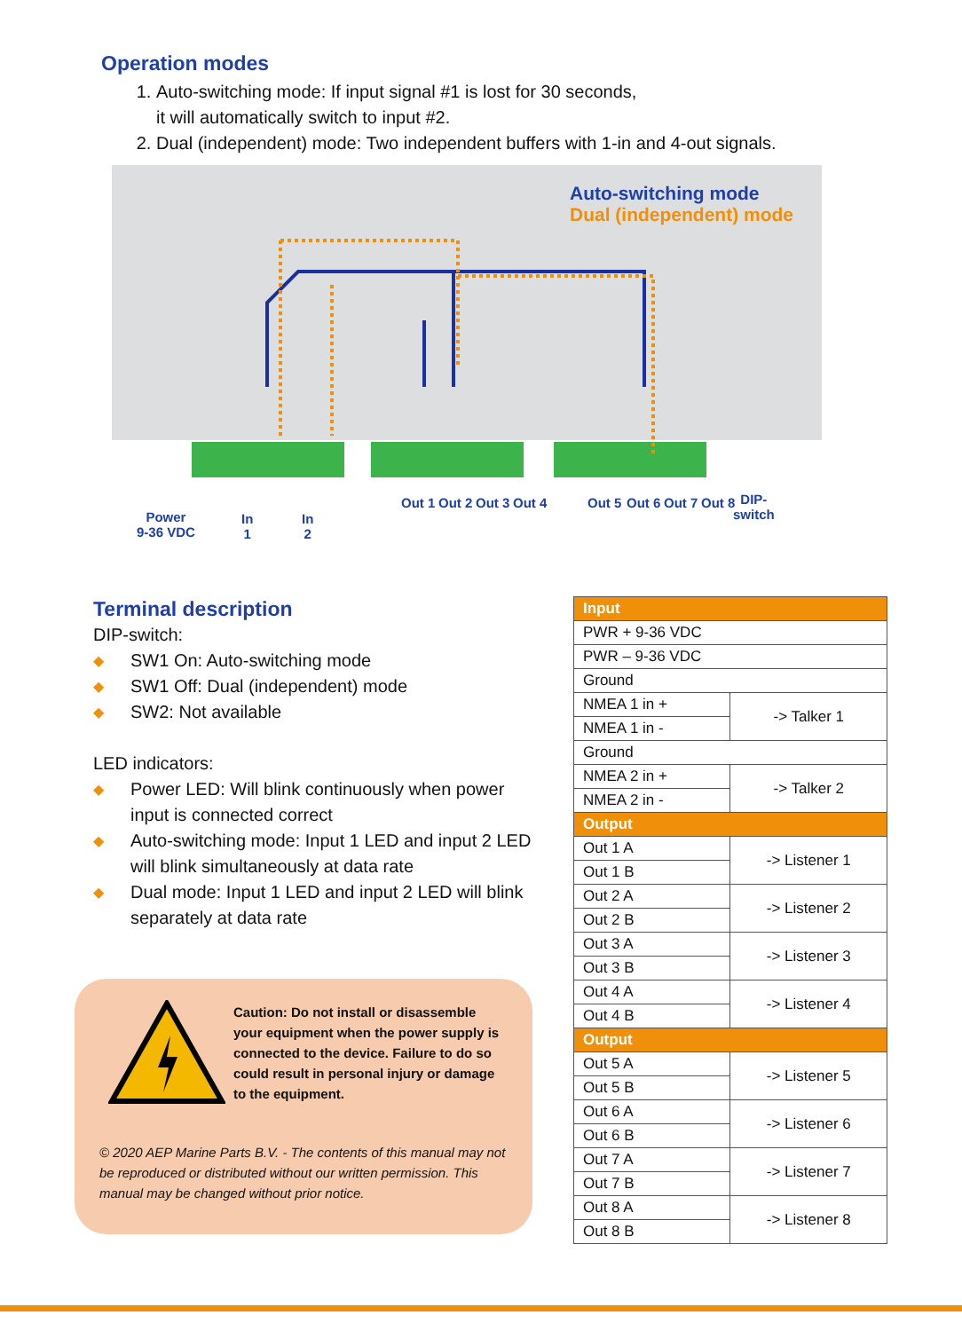Operation modes
1. Auto-switching mode: If input signal #1 is lost for 30 seconds,
it will automatically switch to input #2.
2. Dual (independent) mode: Two independent buffers with 1-in and 4-out signals.
Auto-switching mode
Dual (independent) mode
Power
9-36 VDC
In
1
In
2
Out 1 Out 2 Out 3 Out 4 Out 5 Out 6 Out 7 Out 8
DIP-
switch
Terminal description
DIP-switch:
◆ SW1 On: Auto-switching mode
◆ SW1 Off: Dual (independent) mode
◆ SW2: Not available
LED indicators:
◆ Power LED: Will blink continuously when power input is connected correct
◆ Auto-switching mode: Input 1 LED and input 2 LED will blink simultaneously at data rate
◆ Dual mode: Input 1 LED and input 2 LED will blink separately at data rate
Caution: Do not install or disassemble your equipment when the power supply is connected to the device. Failure to do so could result in personal injury or damage to the equipment.
© 2020 AEP Marine Parts B.V. - The contents of this manual may not be reproduced or distributed without our written permission. This manual may be changed without prior notice.
| Input | |
| --- | --- |
| PWR + 9-36 VDC | |
| PWR – 9-36 VDC | |
| Ground | |
| NMEA 1 in + | -> Talker 1 |
| NMEA 1 in - | |
| Ground | |
| NMEA 2 in + | -> Talker 2 |
| NMEA 2 in - | |
| Output | |
| Out 1 A | -> Listener 1 |
| Out 1 B | |
| Out 2 A | -> Listener 2 |
| Out 2 B | |
| Out 3 A | -> Listener 3 |
| Out 3 B | |
| Out 4 A | -> Listener 4 |
| Out 4 B | |
| Output | |
| Out 5 A | -> Listener 5 |
| Out 5 B | |
| Out 6 A | -> Listener 6 |
| Out 6 B | |
| Out 7 A | -> Listener 7 |
| Out 7 B | |
| Out 8 A | -> Listener 8 |
| Out 8 B | |